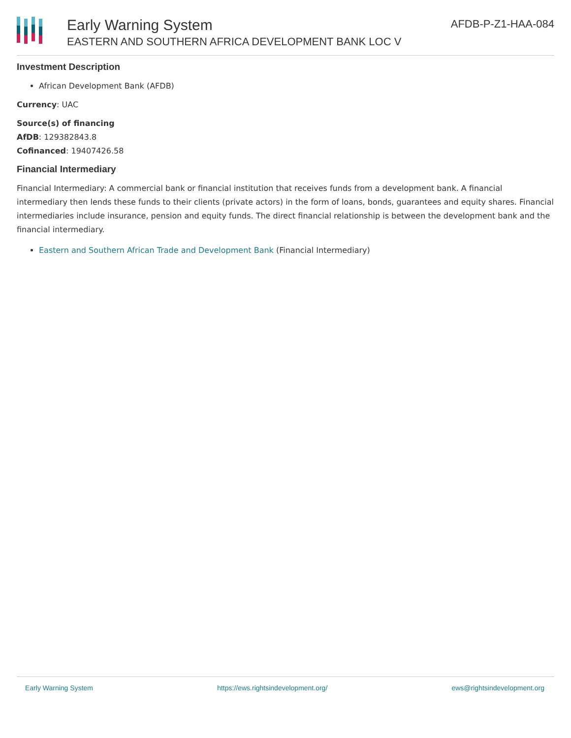Early Warning System
EASTERN AND SOUTHERN AFRICA DEVELOPMENT BANK LOC V
AFDB-P-Z1-HAA-084
Investment Description
African Development Bank (AFDB)
Currency: UAC
Source(s) of financing
AfDB: 129382843.8
Cofinanced: 19407426.58
Financial Intermediary
Financial Intermediary: A commercial bank or financial institution that receives funds from a development bank. A financial intermediary then lends these funds to their clients (private actors) in the form of loans, bonds, guarantees and equity shares. Financial intermediaries include insurance, pension and equity funds. The direct financial relationship is between the development bank and the financial intermediary.
Eastern and Southern African Trade and Development Bank (Financial Intermediary)
Early Warning System https://ews.rightsindevelopment.org/ ews@rightsindevelopment.org